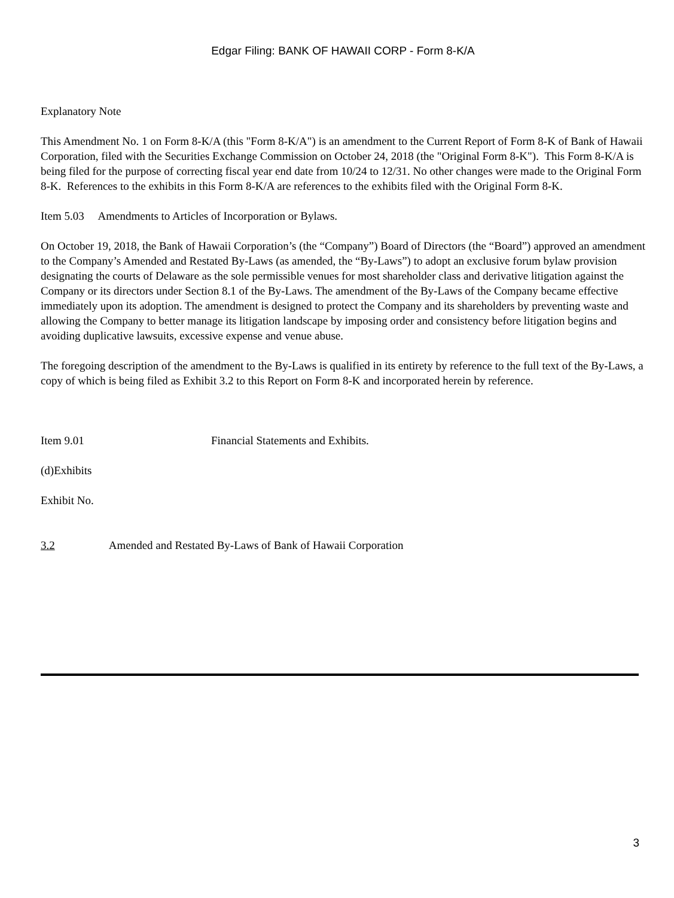Edgar Filing: BANK OF HAWAII CORP - Form 8-K/A
Explanatory Note
This Amendment No. 1 on Form 8-K/A (this "Form 8-K/A") is an amendment to the Current Report of Form 8-K of Bank of Hawaii Corporation, filed with the Securities Exchange Commission on October 24, 2018 (the "Original Form 8-K"). This Form 8-K/A is being filed for the purpose of correcting fiscal year end date from 10/24 to 12/31. No other changes were made to the Original Form 8-K. References to the exhibits in this Form 8-K/A are references to the exhibits filed with the Original Form 8-K.
Item 5.03 Amendments to Articles of Incorporation or Bylaws.
On October 19, 2018, the Bank of Hawaii Corporation’s (the “Company”) Board of Directors (the “Board”) approved an amendment to the Company’s Amended and Restated By-Laws (as amended, the “By-Laws”) to adopt an exclusive forum bylaw provision designating the courts of Delaware as the sole permissible venues for most shareholder class and derivative litigation against the Company or its directors under Section 8.1 of the By-Laws. The amendment of the By-Laws of the Company became effective immediately upon its adoption. The amendment is designed to protect the Company and its shareholders by preventing waste and allowing the Company to better manage its litigation landscape by imposing order and consistency before litigation begins and avoiding duplicative lawsuits, excessive expense and venue abuse.
The foregoing description of the amendment to the By-Laws is qualified in its entirety by reference to the full text of the By-Laws, a copy of which is being filed as Exhibit 3.2 to this Report on Form 8-K and incorporated herein by reference.
Item 9.01 Financial Statements and Exhibits.
(d)Exhibits
Exhibit No.
3.2 Amended and Restated By-Laws of Bank of Hawaii Corporation
3